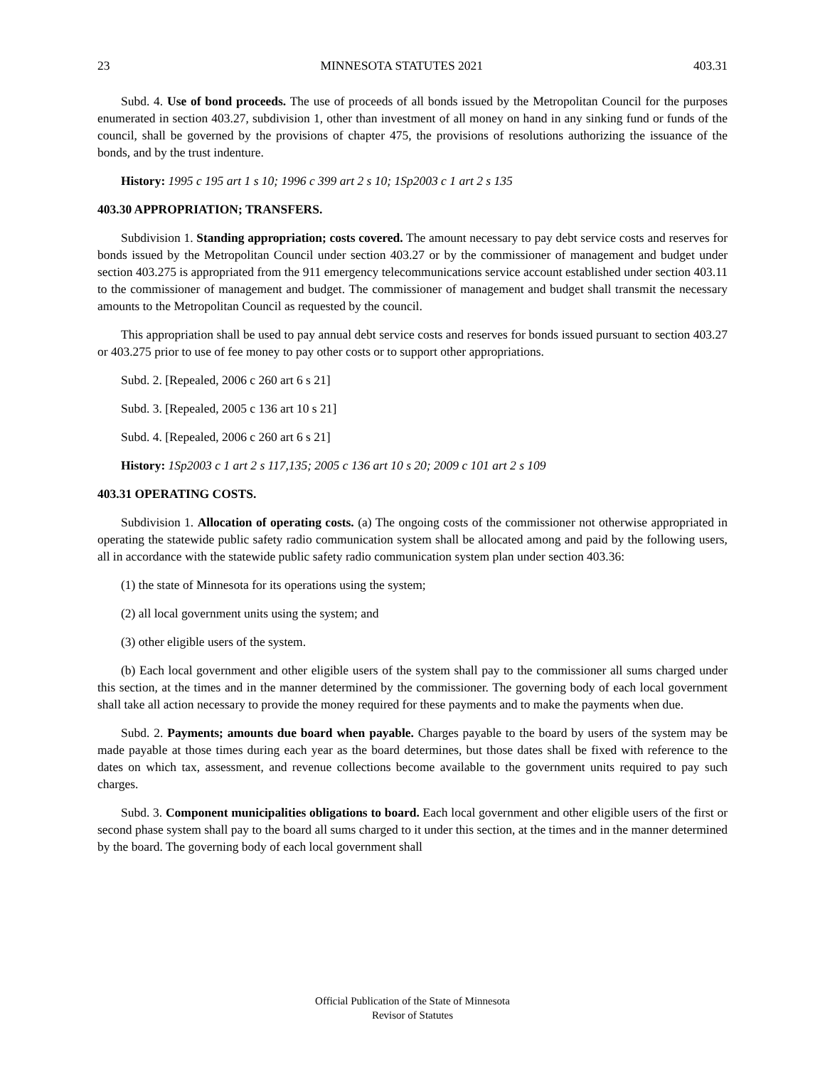23 MINNESOTA STATUTES 2021 403.31
Subd. 4. Use of bond proceeds. The use of proceeds of all bonds issued by the Metropolitan Council for the purposes enumerated in section 403.27, subdivision 1, other than investment of all money on hand in any sinking fund or funds of the council, shall be governed by the provisions of chapter 475, the provisions of resolutions authorizing the issuance of the bonds, and by the trust indenture.
History: 1995 c 195 art 1 s 10; 1996 c 399 art 2 s 10; 1Sp2003 c 1 art 2 s 135
403.30 APPROPRIATION; TRANSFERS.
Subdivision 1. Standing appropriation; costs covered. The amount necessary to pay debt service costs and reserves for bonds issued by the Metropolitan Council under section 403.27 or by the commissioner of management and budget under section 403.275 is appropriated from the 911 emergency telecommunications service account established under section 403.11 to the commissioner of management and budget. The commissioner of management and budget shall transmit the necessary amounts to the Metropolitan Council as requested by the council.
This appropriation shall be used to pay annual debt service costs and reserves for bonds issued pursuant to section 403.27 or 403.275 prior to use of fee money to pay other costs or to support other appropriations.
Subd. 2. [Repealed, 2006 c 260 art 6 s 21]
Subd. 3. [Repealed, 2005 c 136 art 10 s 21]
Subd. 4. [Repealed, 2006 c 260 art 6 s 21]
History: 1Sp2003 c 1 art 2 s 117,135; 2005 c 136 art 10 s 20; 2009 c 101 art 2 s 109
403.31 OPERATING COSTS.
Subdivision 1. Allocation of operating costs. (a) The ongoing costs of the commissioner not otherwise appropriated in operating the statewide public safety radio communication system shall be allocated among and paid by the following users, all in accordance with the statewide public safety radio communication system plan under section 403.36:
(1) the state of Minnesota for its operations using the system;
(2) all local government units using the system; and
(3) other eligible users of the system.
(b) Each local government and other eligible users of the system shall pay to the commissioner all sums charged under this section, at the times and in the manner determined by the commissioner. The governing body of each local government shall take all action necessary to provide the money required for these payments and to make the payments when due.
Subd. 2. Payments; amounts due board when payable. Charges payable to the board by users of the system may be made payable at those times during each year as the board determines, but those dates shall be fixed with reference to the dates on which tax, assessment, and revenue collections become available to the government units required to pay such charges.
Subd. 3. Component municipalities obligations to board. Each local government and other eligible users of the first or second phase system shall pay to the board all sums charged to it under this section, at the times and in the manner determined by the board. The governing body of each local government shall
Official Publication of the State of Minnesota
Revisor of Statutes